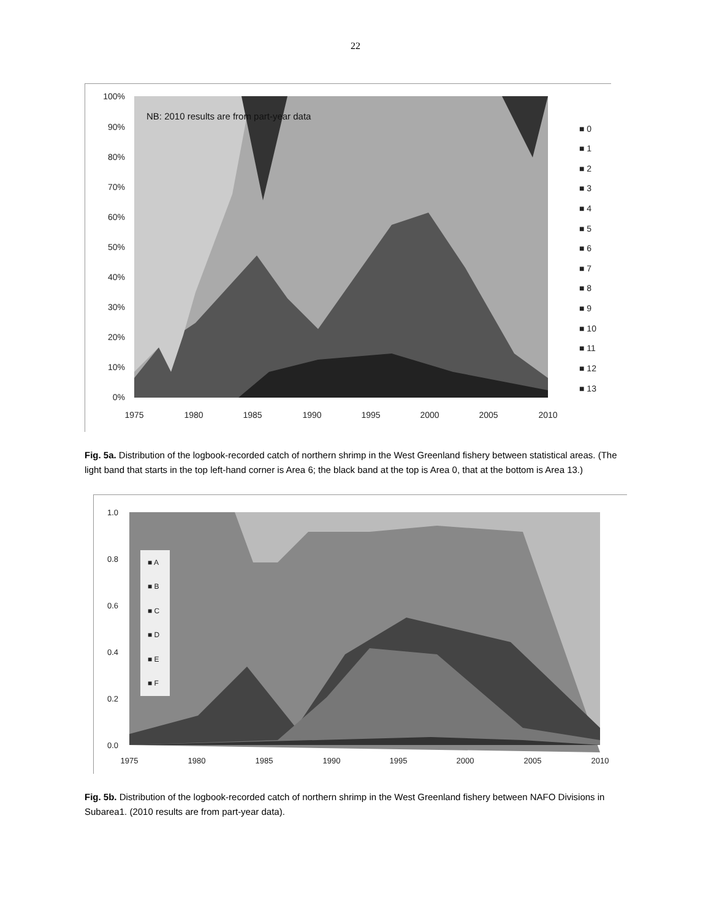22
NB: 2010 results are from part-year data
100%
90%
80%
70%
60%
50%
40%
30%
20%
10%
0%
1975
1980
1985
1990
1995
2000
2005
2010
■ 0
■ 1
■ 2
■ 3
■ 4
■ 5
■ 6
■ 7
■ 8
■ 9
■ 10
■ 11
■ 12
■ 13
Fig. 5a. Distribution of the logbook-recorded catch of northern shrimp in the West Greenland fishery between statistical areas. (The light band that starts in the top left-hand corner is Area 6; the black band at the top is Area 0, that at the bottom is Area 13.)
■ A
■ B
■ C
■ D
■ E
■ F
1.0
0.8
0.6
0.4
0.2
0.0
1975
1980
1985
1990
1995
2000
2005
2010
Fig. 5b. Distribution of the logbook-recorded catch of northern shrimp in the West Greenland fishery between NAFO Divisions in Subarea1. (2010 results are from part-year data).